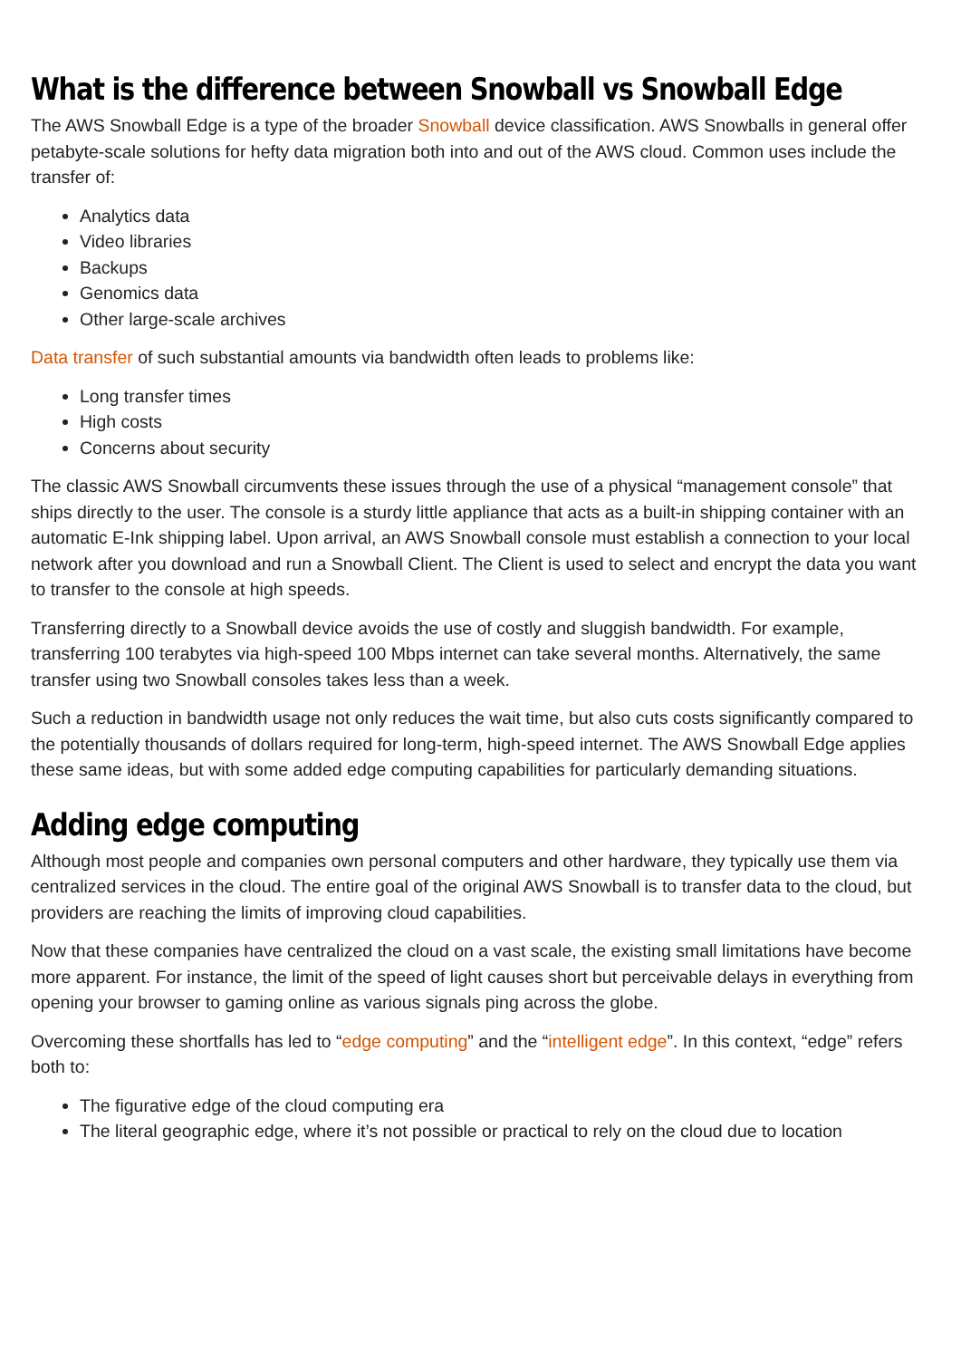What is the difference between Snowball vs Snowball Edge
The AWS Snowball Edge is a type of the broader Snowball device classification. AWS Snowballs in general offer petabyte-scale solutions for hefty data migration both into and out of the AWS cloud. Common uses include the transfer of:
Analytics data
Video libraries
Backups
Genomics data
Other large-scale archives
Data transfer of such substantial amounts via bandwidth often leads to problems like:
Long transfer times
High costs
Concerns about security
The classic AWS Snowball circumvents these issues through the use of a physical “management console” that ships directly to the user. The console is a sturdy little appliance that acts as a built-in shipping container with an automatic E-Ink shipping label. Upon arrival, an AWS Snowball console must establish a connection to your local network after you download and run a Snowball Client. The Client is used to select and encrypt the data you want to transfer to the console at high speeds.
Transferring directly to a Snowball device avoids the use of costly and sluggish bandwidth. For example, transferring 100 terabytes via high-speed 100 Mbps internet can take several months. Alternatively, the same transfer using two Snowball consoles takes less than a week.
Such a reduction in bandwidth usage not only reduces the wait time, but also cuts costs significantly compared to the potentially thousands of dollars required for long-term, high-speed internet. The AWS Snowball Edge applies these same ideas, but with some added edge computing capabilities for particularly demanding situations.
Adding edge computing
Although most people and companies own personal computers and other hardware, they typically use them via centralized services in the cloud. The entire goal of the original AWS Snowball is to transfer data to the cloud, but providers are reaching the limits of improving cloud capabilities.
Now that these companies have centralized the cloud on a vast scale, the existing small limitations have become more apparent. For instance, the limit of the speed of light causes short but perceivable delays in everything from opening your browser to gaming online as various signals ping across the globe.
Overcoming these shortfalls has led to “edge computing” and the “intelligent edge”. In this context, “edge” refers both to:
The figurative edge of the cloud computing era
The literal geographic edge, where it’s not possible or practical to rely on the cloud due to location